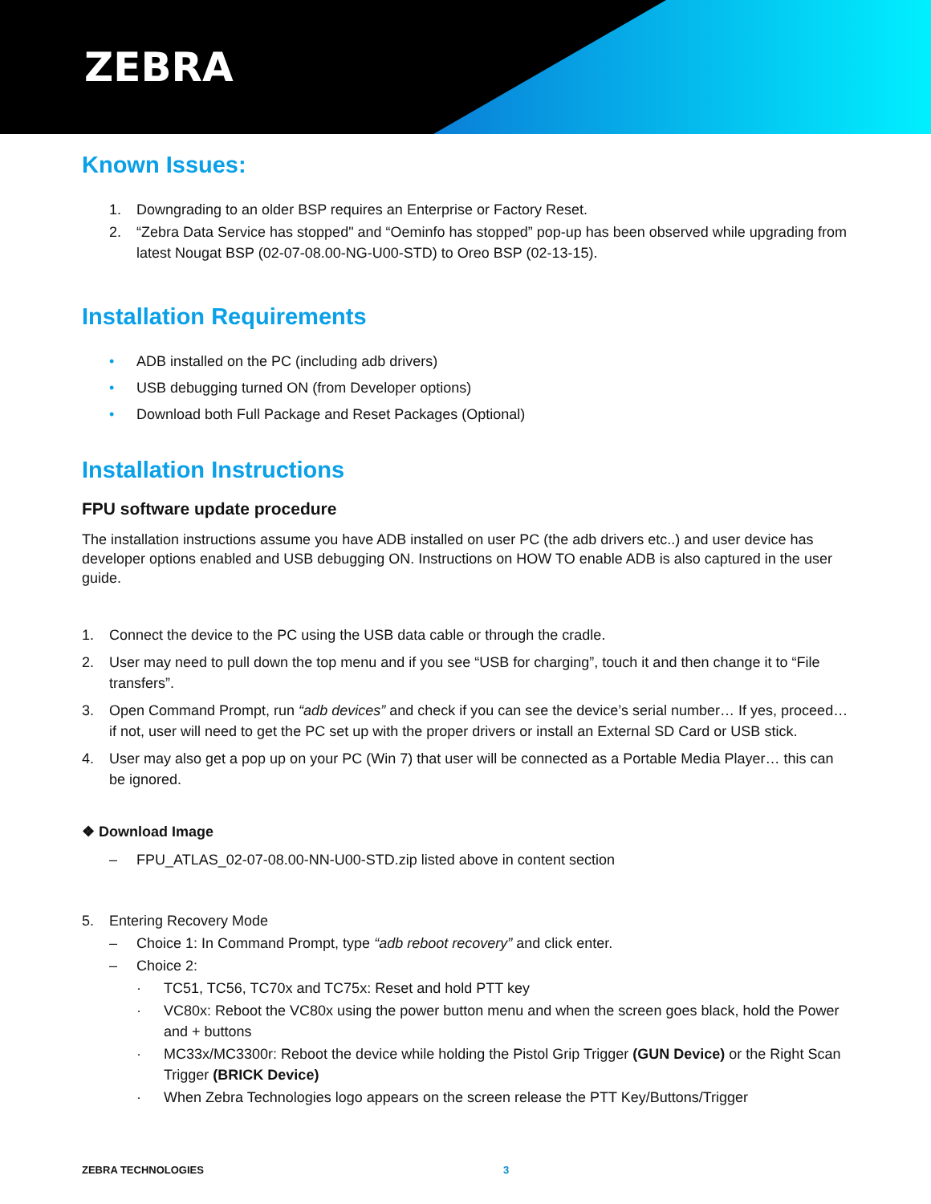ZEBRA
Known Issues:
1. Downgrading to an older BSP requires an Enterprise or Factory Reset.
2. “Zebra Data Service has stopped" and “Oeminfo has stopped” pop-up has been observed while upgrading from latest Nougat BSP (02-07-08.00-NG-U00-STD) to Oreo BSP (02-13-15).
Installation Requirements
• ADB installed on the PC (including adb drivers)
• USB debugging turned ON (from Developer options)
• Download both Full Package and Reset Packages (Optional)
Installation Instructions
FPU software update procedure
The installation instructions assume you have ADB installed on user PC (the adb drivers etc..) and user device has developer options enabled and USB debugging ON. Instructions on HOW TO enable ADB is also captured in the user guide.
1. Connect the device to the PC using the USB data cable or through the cradle.
2. User may need to pull down the top menu and if you see “USB for charging”, touch it and then change it to “File transfers”.
3. Open Command Prompt, run “adb devices” and check if you can see the device’s serial number… If yes, proceed… if not, user will need to get the PC set up with the proper drivers or install an External SD Card or USB stick.
4. User may also get a pop up on your PC (Win 7) that user will be connected as a Portable Media Player… this can be ignored.
❖ Download Image
– FPU_ATLAS_02-07-08.00-NN-U00-STD.zip listed above in content section
5. Entering Recovery Mode
– Choice 1: In Command Prompt, type “adb reboot recovery” and click enter.
– Choice 2:
· TC51, TC56, TC70x and TC75x: Reset and hold PTT key
· VC80x: Reboot the VC80x using the power button menu and when the screen goes black, hold the Power and + buttons
· MC33x/MC3300r: Reboot the device while holding the Pistol Grip Trigger (GUN Device) or the Right Scan Trigger (BRICK Device)
· When Zebra Technologies logo appears on the screen release the PTT Key/Buttons/Trigger
ZEBRA TECHNOLOGIES 3